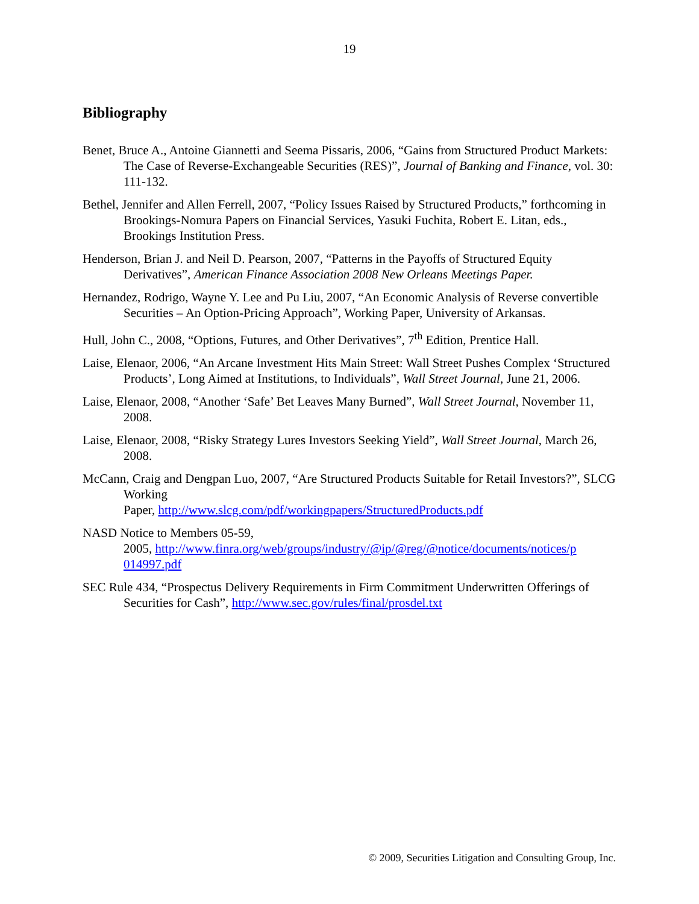19
Bibliography
Benet, Bruce A., Antoine Giannetti and Seema Pissaris, 2006, “Gains from Structured Product Markets: The Case of Reverse-Exchangeable Securities (RES)”, Journal of Banking and Finance, vol. 30: 111-132.
Bethel, Jennifer and Allen Ferrell, 2007, “Policy Issues Raised by Structured Products,” forthcoming in Brookings-Nomura Papers on Financial Services, Yasuki Fuchita, Robert E. Litan, eds., Brookings Institution Press.
Henderson, Brian J. and Neil D. Pearson, 2007, “Patterns in the Payoffs of Structured Equity Derivatives”, American Finance Association 2008 New Orleans Meetings Paper.
Hernandez, Rodrigo, Wayne Y. Lee and Pu Liu, 2007, “An Economic Analysis of Reverse convertible Securities – An Option-Pricing Approach”, Working Paper, University of Arkansas.
Hull, John C., 2008, “Options, Futures, and Other Derivatives”, 7<sup>th</sup> Edition, Prentice Hall.
Laise, Elenaor, 2006, “An Arcane Investment Hits Main Street: Wall Street Pushes Complex ‘Structured Products’, Long Aimed at Institutions, to Individuals”, Wall Street Journal, June 21, 2006.
Laise, Elenaor, 2008, “Another ‘Safe’ Bet Leaves Many Burned”, Wall Street Journal, November 11, 2008.
Laise, Elenaor, 2008, “Risky Strategy Lures Investors Seeking Yield”, Wall Street Journal, March 26, 2008.
McCann, Craig and Dengpan Luo, 2007, “Are Structured Products Suitable for Retail Investors?”, SLCG Working
Paper, http://www.slcg.com/pdf/workingpapers/StructuredProducts.pdf
NASD Notice to Members 05-59,
2005, http://www.finra.org/web/groups/industry/@ip/@reg/@notice/documents/notices/p 014997.pdf
SEC Rule 434, “Prospectus Delivery Requirements in Firm Commitment Underwritten Offerings of Securities for Cash”, http://www.sec.gov/rules/final/prosdel.txt
© 2009, Securities Litigation and Consulting Group, Inc.